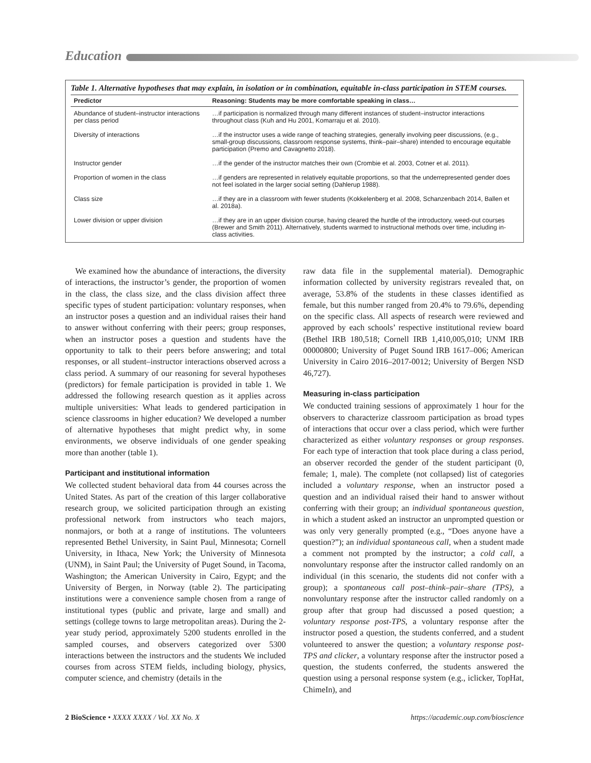Education
Table 1. Alternative hypotheses that may explain, in isolation or in combination, equitable in-class participation in STEM courses.
| Predictor | Reasoning: Students may be more comfortable speaking in class… |
| --- | --- |
| Abundance of student–instructor interactions per class period | …if participation is normalized through many different instances of student–instructor interactions throughout class (Kuh and Hu 2001, Komarraju et al. 2010). |
| Diversity of interactions | …if the instructor uses a wide range of teaching strategies, generally involving peer discussions, (e.g., small-group discussions, classroom response systems, think–pair–share) intended to encourage equitable participation (Premo and Cavagnetto 2018). |
| Instructor gender | …if the gender of the instructor matches their own (Crombie et al. 2003, Cotner et al. 2011). |
| Proportion of women in the class | …if genders are represented in relatively equitable proportions, so that the underrepresented gender does not feel isolated in the larger social setting (Dahlerup 1988). |
| Class size | …if they are in a classroom with fewer students (Kokkelenberg et al. 2008, Schanzenbach 2014, Ballen et al. 2018a). |
| Lower division or upper division | …if they are in an upper division course, having cleared the hurdle of the introductory, weed-out courses (Brewer and Smith 2011). Alternatively, students warmed to instructional methods over time, including in-class activities. |
We examined how the abundance of interactions, the diversity of interactions, the instructor’s gender, the proportion of women in the class, the class size, and the class division affect three specific types of student participation: voluntary responses, when an instructor poses a question and an individual raises their hand to answer without conferring with their peers; group responses, when an instructor poses a question and students have the opportunity to talk to their peers before answering; and total responses, or all student–instructor interactions observed across a class period. A summary of our reasoning for several hypotheses (predictors) for female participation is provided in table 1. We addressed the following research question as it applies across multiple universities: What leads to gendered participation in science classrooms in higher education? We developed a number of alternative hypotheses that might predict why, in some environments, we observe individuals of one gender speaking more than another (table 1).
Participant and institutional information
We collected student behavioral data from 44 courses across the United States. As part of the creation of this larger collaborative research group, we solicited participation through an existing professional network from instructors who teach majors, nonmajors, or both at a range of institutions. The volunteers represented Bethel University, in Saint Paul, Minnesota; Cornell University, in Ithaca, New York; the University of Minnesota (UNM), in Saint Paul; the University of Puget Sound, in Tacoma, Washington; the American University in Cairo, Egypt; and the University of Bergen, in Norway (table 2). The participating institutions were a convenience sample chosen from a range of institutional types (public and private, large and small) and settings (college towns to large metropolitan areas). During the 2-year study period, approximately 5200 students enrolled in the sampled courses, and observers categorized over 5300 interactions between the instructors and the students We included courses from across STEM fields, including biology, physics, computer science, and chemistry (details in the
raw data file in the supplemental material). Demographic information collected by university registrars revealed that, on average, 53.8% of the students in these classes identified as female, but this number ranged from 20.4% to 79.6%, depending on the specific class. All aspects of research were reviewed and approved by each schools’ respective institutional review board (Bethel IRB 180,518; Cornell IRB 1,410,005,010; UNM IRB 00000800; University of Puget Sound IRB 1617–006; American University in Cairo 2016–2017-0012; University of Bergen NSD 46,727).
Measuring in-class participation
We conducted training sessions of approximately 1 hour for the observers to characterize classroom participation as broad types of interactions that occur over a class period, which were further characterized as either voluntary responses or group responses. For each type of interaction that took place during a class period, an observer recorded the gender of the student participant (0, female; 1, male). The complete (not collapsed) list of categories included a voluntary response, when an instructor posed a question and an individual raised their hand to answer without conferring with their group; an individual spontaneous question, in which a student asked an instructor an unprompted question or was only very generally prompted (e.g., “Does anyone have a question?”); an individual spontaneous call, when a student made a comment not prompted by the instructor; a cold call, a nonvoluntary response after the instructor called randomly on an individual (in this scenario, the students did not confer with a group); a spontaneous call post–think–pair–share (TPS), a nonvoluntary response after the instructor called randomly on a group after that group had discussed a posed question; a voluntary response post-TPS, a voluntary response after the instructor posed a question, the students conferred, and a student volunteered to answer the question; a voluntary response post-TPS and clicker, a voluntary response after the instructor posed a question, the students conferred, the students answered the question using a personal response system (e.g., iclicker, TopHat, ChimeIn), and
2 BioScience • XXXX XXXX / Vol. XX No. X https://academic.oup.com/bioscience